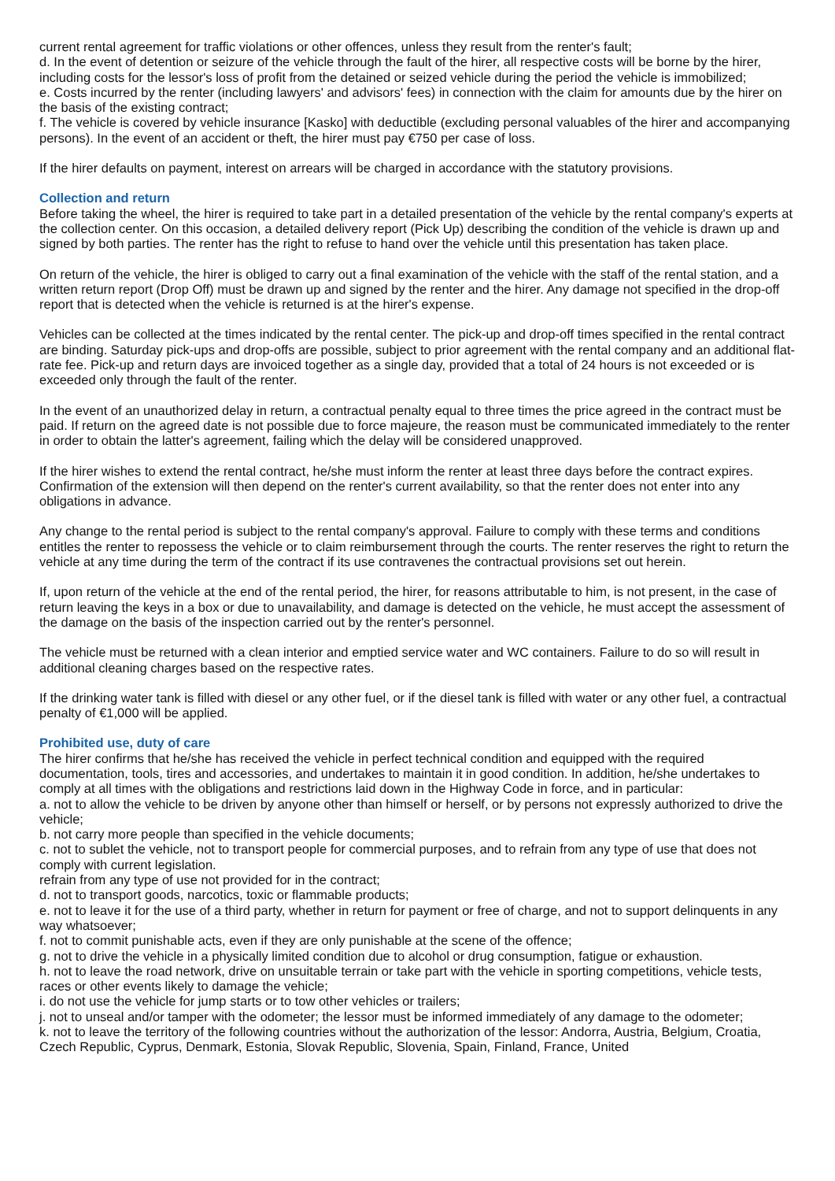current rental agreement for traffic violations or other offences, unless they result from the renter's fault;
d. In the event of detention or seizure of the vehicle through the fault of the hirer, all respective costs will be borne by the hirer, including costs for the lessor's loss of profit from the detained or seized vehicle during the period the vehicle is immobilized;
e. Costs incurred by the renter (including lawyers' and advisors' fees) in connection with the claim for amounts due by the hirer on the basis of the existing contract;
f. The vehicle is covered by vehicle insurance [Kasko] with deductible (excluding personal valuables of the hirer and accompanying persons). In the event of an accident or theft, the hirer must pay €750 per case of loss.
If the hirer defaults on payment, interest on arrears will be charged in accordance with the statutory provisions.
Collection and return
Before taking the wheel, the hirer is required to take part in a detailed presentation of the vehicle by the rental company's experts at the collection center. On this occasion, a detailed delivery report (Pick Up) describing the condition of the vehicle is drawn up and signed by both parties. The renter has the right to refuse to hand over the vehicle until this presentation has taken place.
On return of the vehicle, the hirer is obliged to carry out a final examination of the vehicle with the staff of the rental station, and a written return report (Drop Off) must be drawn up and signed by the renter and the hirer. Any damage not specified in the drop-off report that is detected when the vehicle is returned is at the hirer's expense.
Vehicles can be collected at the times indicated by the rental center. The pick-up and drop-off times specified in the rental contract are binding. Saturday pick-ups and drop-offs are possible, subject to prior agreement with the rental company and an additional flat-rate fee. Pick-up and return days are invoiced together as a single day, provided that a total of 24 hours is not exceeded or is exceeded only through the fault of the renter.
In the event of an unauthorized delay in return, a contractual penalty equal to three times the price agreed in the contract must be paid. If return on the agreed date is not possible due to force majeure, the reason must be communicated immediately to the renter in order to obtain the latter's agreement, failing which the delay will be considered unapproved.
If the hirer wishes to extend the rental contract, he/she must inform the renter at least three days before the contract expires. Confirmation of the extension will then depend on the renter's current availability, so that the renter does not enter into any obligations in advance.
Any change to the rental period is subject to the rental company's approval. Failure to comply with these terms and conditions entitles the renter to repossess the vehicle or to claim reimbursement through the courts. The renter reserves the right to return the vehicle at any time during the term of the contract if its use contravenes the contractual provisions set out herein.
If, upon return of the vehicle at the end of the rental period, the hirer, for reasons attributable to him, is not present, in the case of return leaving the keys in a box or due to unavailability, and damage is detected on the vehicle, he must accept the assessment of the damage on the basis of the inspection carried out by the renter's personnel.
The vehicle must be returned with a clean interior and emptied service water and WC containers. Failure to do so will result in additional cleaning charges based on the respective rates.
If the drinking water tank is filled with diesel or any other fuel, or if the diesel tank is filled with water or any other fuel, a contractual penalty of €1,000 will be applied.
Prohibited use, duty of care
The hirer confirms that he/she has received the vehicle in perfect technical condition and equipped with the required documentation, tools, tires and accessories, and undertakes to maintain it in good condition. In addition, he/she undertakes to comply at all times with the obligations and restrictions laid down in the Highway Code in force, and in particular:
a. not to allow the vehicle to be driven by anyone other than himself or herself, or by persons not expressly authorized to drive the vehicle;
b. not carry more people than specified in the vehicle documents;
c. not to sublet the vehicle, not to transport people for commercial purposes, and to refrain from any type of use that does not comply with current legislation.
refrain from any type of use not provided for in the contract;
d. not to transport goods, narcotics, toxic or flammable products;
e. not to leave it for the use of a third party, whether in return for payment or free of charge, and not to support delinquents in any way whatsoever;
f. not to commit punishable acts, even if they are only punishable at the scene of the offence;
g. not to drive the vehicle in a physically limited condition due to alcohol or drug consumption, fatigue or exhaustion.
h. not to leave the road network, drive on unsuitable terrain or take part with the vehicle in sporting competitions, vehicle tests, races or other events likely to damage the vehicle;
i. do not use the vehicle for jump starts or to tow other vehicles or trailers;
j. not to unseal and/or tamper with the odometer; the lessor must be informed immediately of any damage to the odometer;
k. not to leave the territory of the following countries without the authorization of the lessor: Andorra, Austria, Belgium, Croatia, Czech Republic, Cyprus, Denmark, Estonia, Slovak Republic, Slovenia, Spain, Finland, France, United